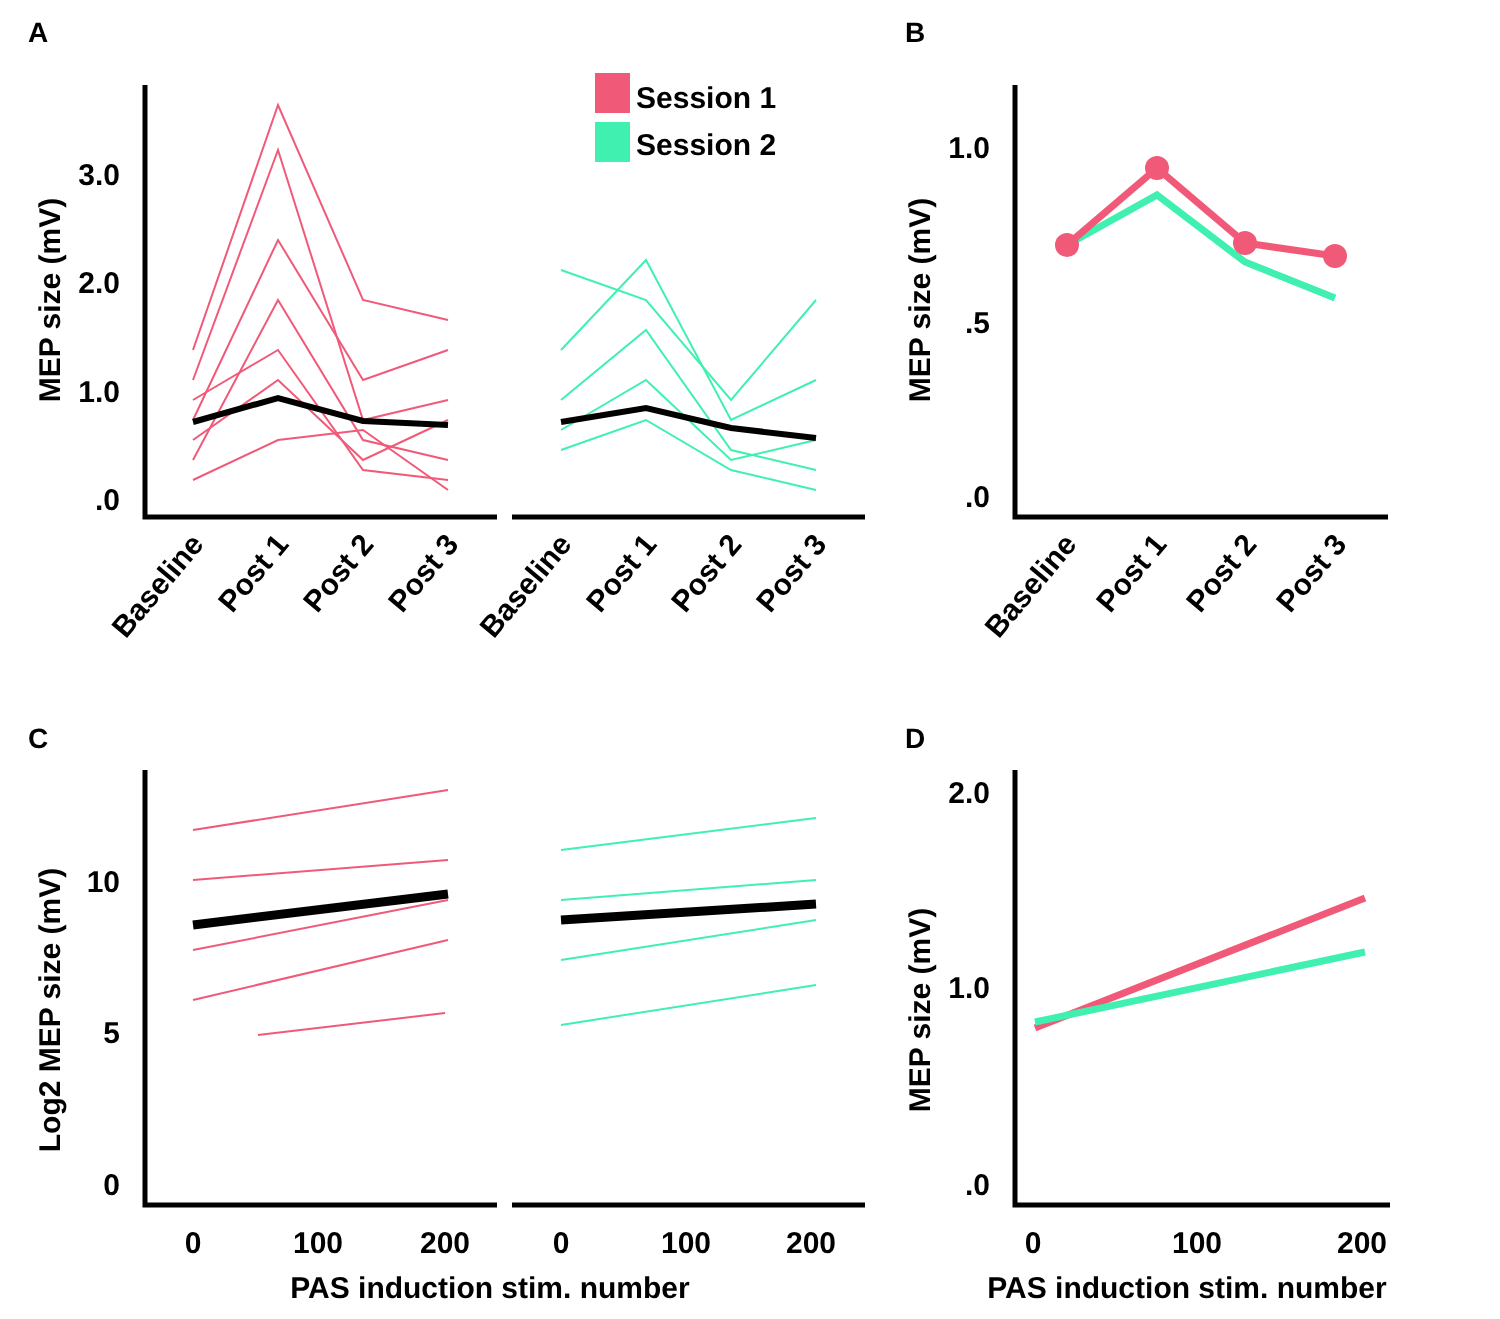A
B
C
D
.0
1.0
2.0
3.0
MEP size (mV)
Session 1
Session 2
Baseline
Post 1
Post 2
Post 3
Baseline
Post 1
Post 2
Post 3
Baseline
Post 1
Post 2
Post 3
.0
.5
1.0
MEP size (mV)
0
5
10
Log2 MEP size (mV)
0
100
200
0
100
200
PAS induction stim. number
0
100
200
PAS induction stim. number
.0
1.0
2.0
MEP size (mV)